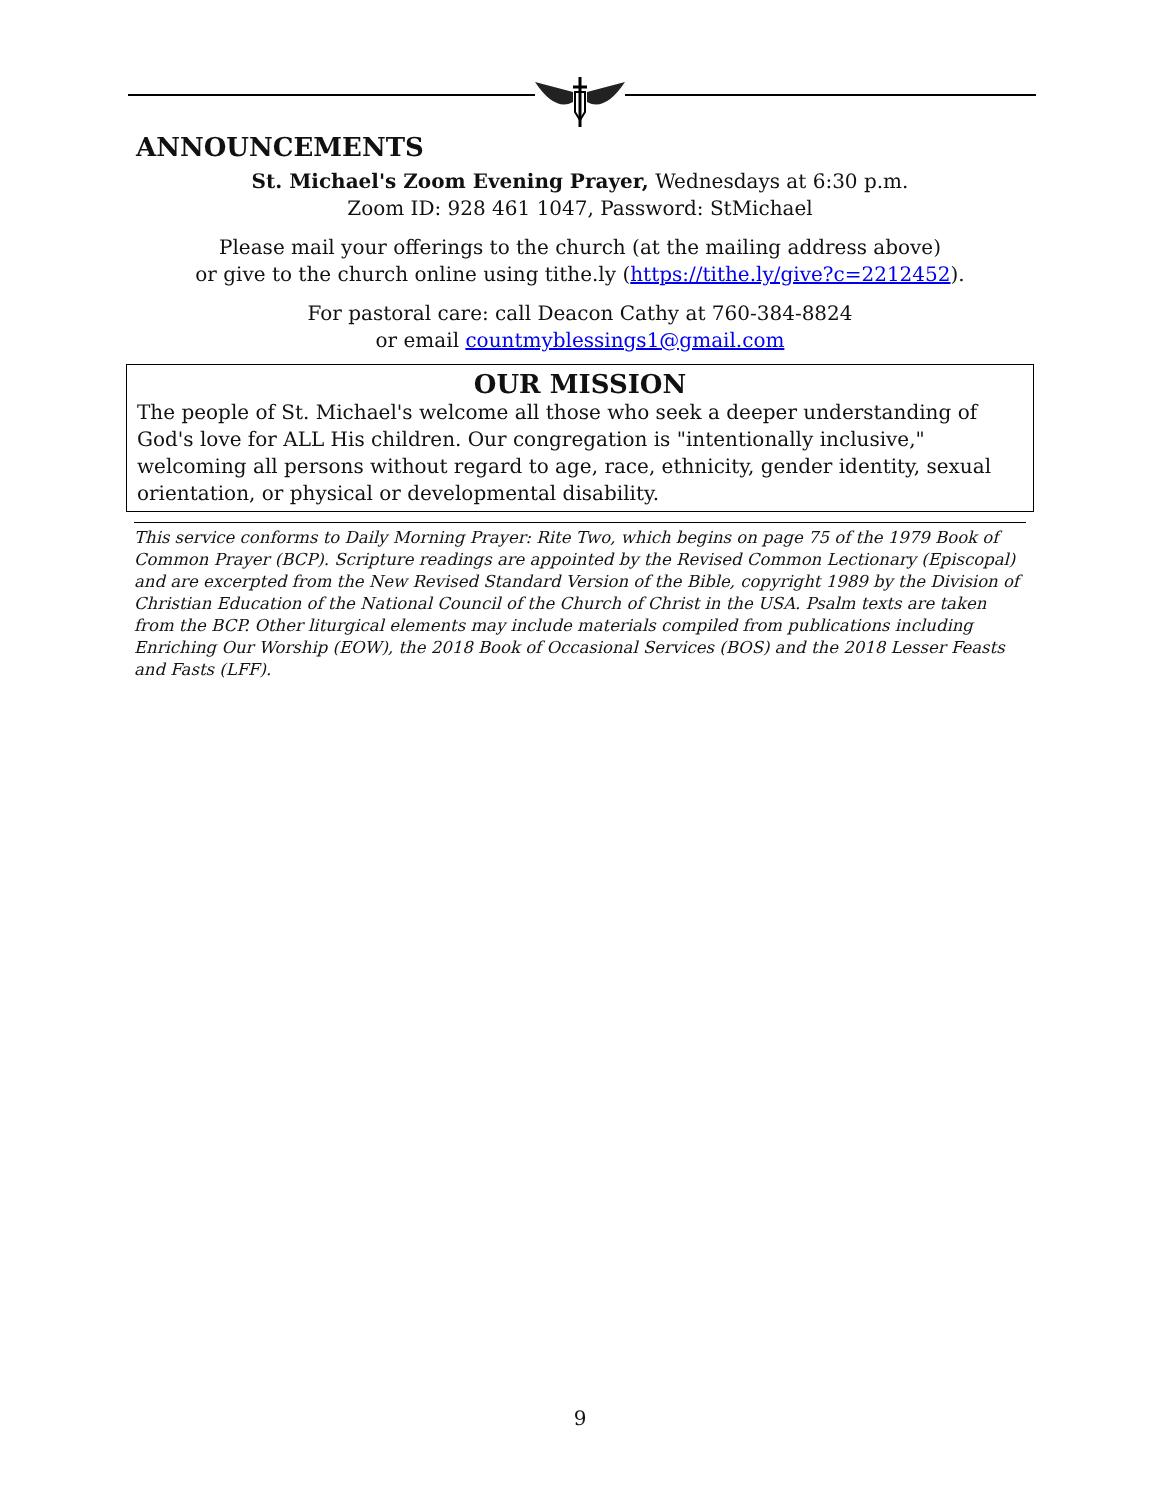ANNOUNCEMENTS
St. Michael's Zoom Evening Prayer, Wednesdays at 6:30 p.m.
Zoom ID: 928 461 1047, Password: StMichael
Please mail your offerings to the church (at the mailing address above)
or give to the church online using tithe.ly (https://tithe.ly/give?c=2212452).
For pastoral care: call Deacon Cathy at 760-384-8824
or email countmyblessings1@gmail.com
OUR MISSION
The people of St. Michael's welcome all those who seek a deeper understanding of God's love for ALL His children. Our congregation is "intentionally inclusive," welcoming all persons without regard to age, race, ethnicity, gender identity, sexual orientation, or physical or developmental disability.
This service conforms to Daily Morning Prayer: Rite Two, which begins on page 75 of the 1979 Book of Common Prayer (BCP). Scripture readings are appointed by the Revised Common Lectionary (Episcopal) and are excerpted from the New Revised Standard Version of the Bible, copyright 1989 by the Division of Christian Education of the National Council of the Church of Christ in the USA. Psalm texts are taken from the BCP. Other liturgical elements may include materials compiled from publications including Enriching Our Worship (EOW), the 2018 Book of Occasional Services (BOS) and the 2018 Lesser Feasts and Fasts (LFF).
9